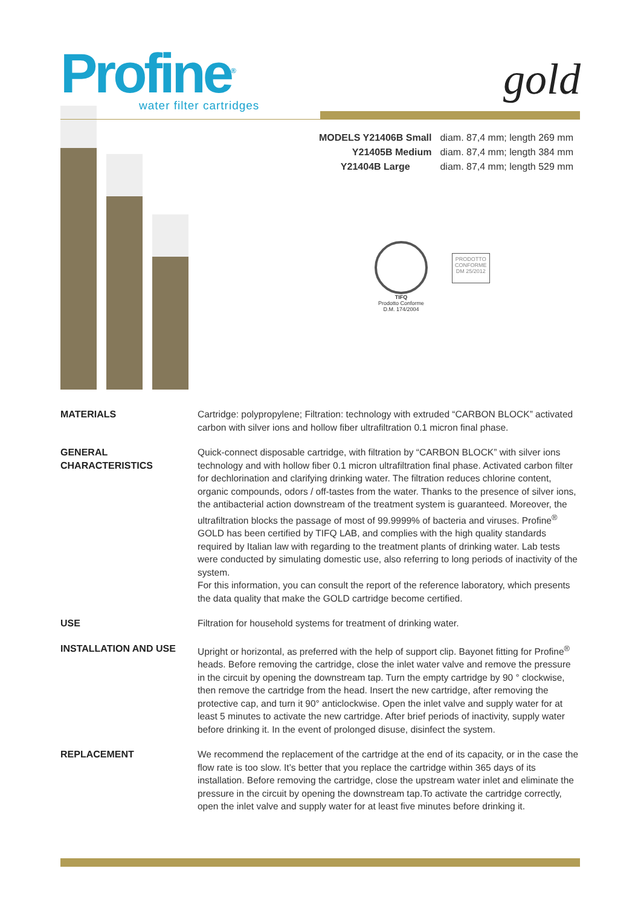Profine<sup>®</sup>
water filter cartridges
gold
| MODELS Y21406B Small | diam. 87,4 mm; length 269 mm |
| Y21405B Medium | diam. 87,4 mm; length 384 mm |
| Y21404B Large | diam. 87,4 mm; length 529 mm |
TIFQ
Prodotto Conforme
D.M. 174/2004
PRODOTTO
CONFORME
DM 25/2012
| MATERIALS | Cartridge: polypropylene; Filtration: technology with extruded “CARBON BLOCK” activated carbon with silver ions and hollow fiber ultrafiltration 0.1 micron final phase. |
| GENERAL CHARACTERISTICS | Quick-connect disposable cartridge, with filtration by “CARBON BLOCK” with silver ions technology and with hollow fiber 0.1 micron ultrafiltration final phase. Activated carbon filter for dechlorination and clarifying drinking water. The filtration reduces chlorine content, organic compounds, odors / off-tastes from the water. Thanks to the presence of silver ions, the antibacterial action downstream of the treatment system is guaranteed. Moreover, the ultrafiltration blocks the passage of most of 99.9999% of bacteria and viruses. Profine<sup>®</sup> GOLD has been certified by TIFQ LAB, and complies with the high quality standards required by Italian law with regarding to the treatment plants of drinking water. Lab tests were conducted by simulating domestic use, also referring to long periods of inactivity of the system. For this information, you can consult the report of the reference laboratory, which presents the data quality that make the GOLD cartridge become certified. |
| USE | Filtration for household systems for treatment of drinking water. |
| INSTALLATION AND USE | Upright or horizontal, as preferred with the help of support clip. Bayonet fitting for Profine<sup>®</sup> heads. Before removing the cartridge, close the inlet water valve and remove the pressure in the circuit by opening the downstream tap. Turn the empty cartridge by 90 ° clockwise, then remove the cartridge from the head. Insert the new cartridge, after removing the protective cap, and turn it 90° anticlockwise. Open the inlet valve and supply water for at least 5 minutes to activate the new cartridge. After brief periods of inactivity, supply water before drinking it. In the event of prolonged disuse, disinfect the system. |
| REPLACEMENT | We recommend the replacement of the cartridge at the end of its capacity, or in the case the flow rate is too slow. It’s better that you replace the cartridge within 365 days of its installation. Before removing the cartridge, close the upstream water inlet and eliminate the pressure in the circuit by opening the downstream tap.To activate the cartridge correctly, open the inlet valve and supply water for at least five minutes before drinking it. |